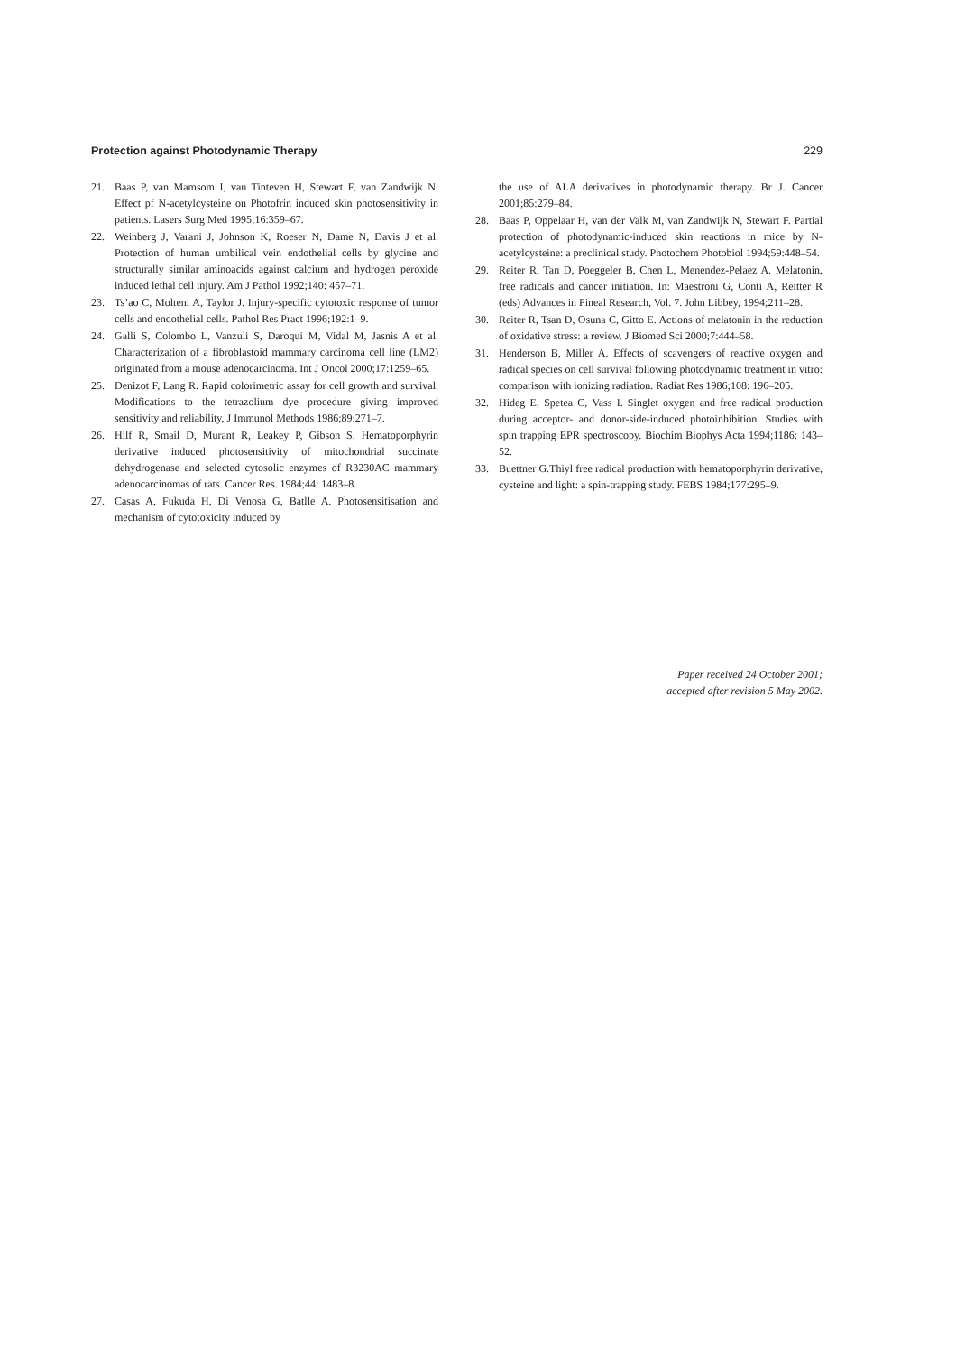Protection against Photodynamic Therapy 229
21. Baas P, van Mamsom I, van Tinteven H, Stewart F, van Zandwijk N. Effect pf N-acetylcysteine on Photofrin induced skin photosensitivity in patients. Lasers Surg Med 1995;16:359–67.
22. Weinberg J, Varani J, Johnson K, Roeser N, Dame N, Davis J et al. Protection of human umbilical vein endothelial cells by glycine and structurally similar aminoacids against calcium and hydrogen peroxide induced lethal cell injury. Am J Pathol 1992;140: 457–71.
23. Ts’ao C, Molteni A, Taylor J. Injury-specific cytotoxic response of tumor cells and endothelial cells. Pathol Res Pract 1996;192:1–9.
24. Galli S, Colombo L, Vanzuli S, Daroqui M, Vidal M, Jasnis A et al. Characterization of a fibroblastoid mammary carcinoma cell line (LM2) originated from a mouse adenocarcinoma. Int J Oncol 2000;17:1259–65.
25. Denizot F, Lang R. Rapid colorimetric assay for cell growth and survival. Modifications to the tetrazolium dye procedure giving improved sensitivity and reliability, J Immunol Methods 1986;89:271–7.
26. Hilf R, Smail D, Murant R, Leakey P, Gibson S. Hematoporphyrin derivative induced photosensitivity of mitochondrial succinate dehydrogenase and selected cytosolic enzymes of R3230AC mammary adenocarcinomas of rats. Cancer Res. 1984;44: 1483–8.
27. Casas A, Fukuda H, Di Venosa G, Batlle A. Photosensitisation and mechanism of cytotoxicity induced by
the use of ALA derivatives in photodynamic therapy. Br J. Cancer 2001;85:279–84.
28. Baas P, Oppelaar H, van der Valk M, van Zandwijk N, Stewart F. Partial protection of photodynamic-induced skin reactions in mice by N-acetylcysteine: a preclinical study. Photochem Photobiol 1994;59:448–54.
29. Reiter R, Tan D, Poeggeler B, Chen L, Menendez-Pelaez A. Melatonin, free radicals and cancer initiation. In: Maestroni G, Conti A, Reitter R (eds) Advances in Pineal Research, Vol. 7. John Libbey, 1994;211–28.
30. Reiter R, Tsan D, Osuna C, Gitto E. Actions of melatonin in the reduction of oxidative stress: a review. J Biomed Sci 2000;7:444–58.
31. Henderson B, Miller A. Effects of scavengers of reactive oxygen and radical species on cell survival following photodynamic treatment in vitro: comparison with ionizing radiation. Radiat Res 1986;108: 196–205.
32. Hideg E, Spetea C, Vass I. Singlet oxygen and free radical production during acceptor- and donor-side-induced photoinhibition. Studies with spin trapping EPR spectroscopy. Biochim Biophys Acta 1994;1186: 143–52.
33. Buettner G.Thiyl free radical production with hematoporphyrin derivative, cysteine and light: a spin-trapping study. FEBS 1984;177:295–9.
Paper received 24 October 2001;
accepted after revision 5 May 2002.